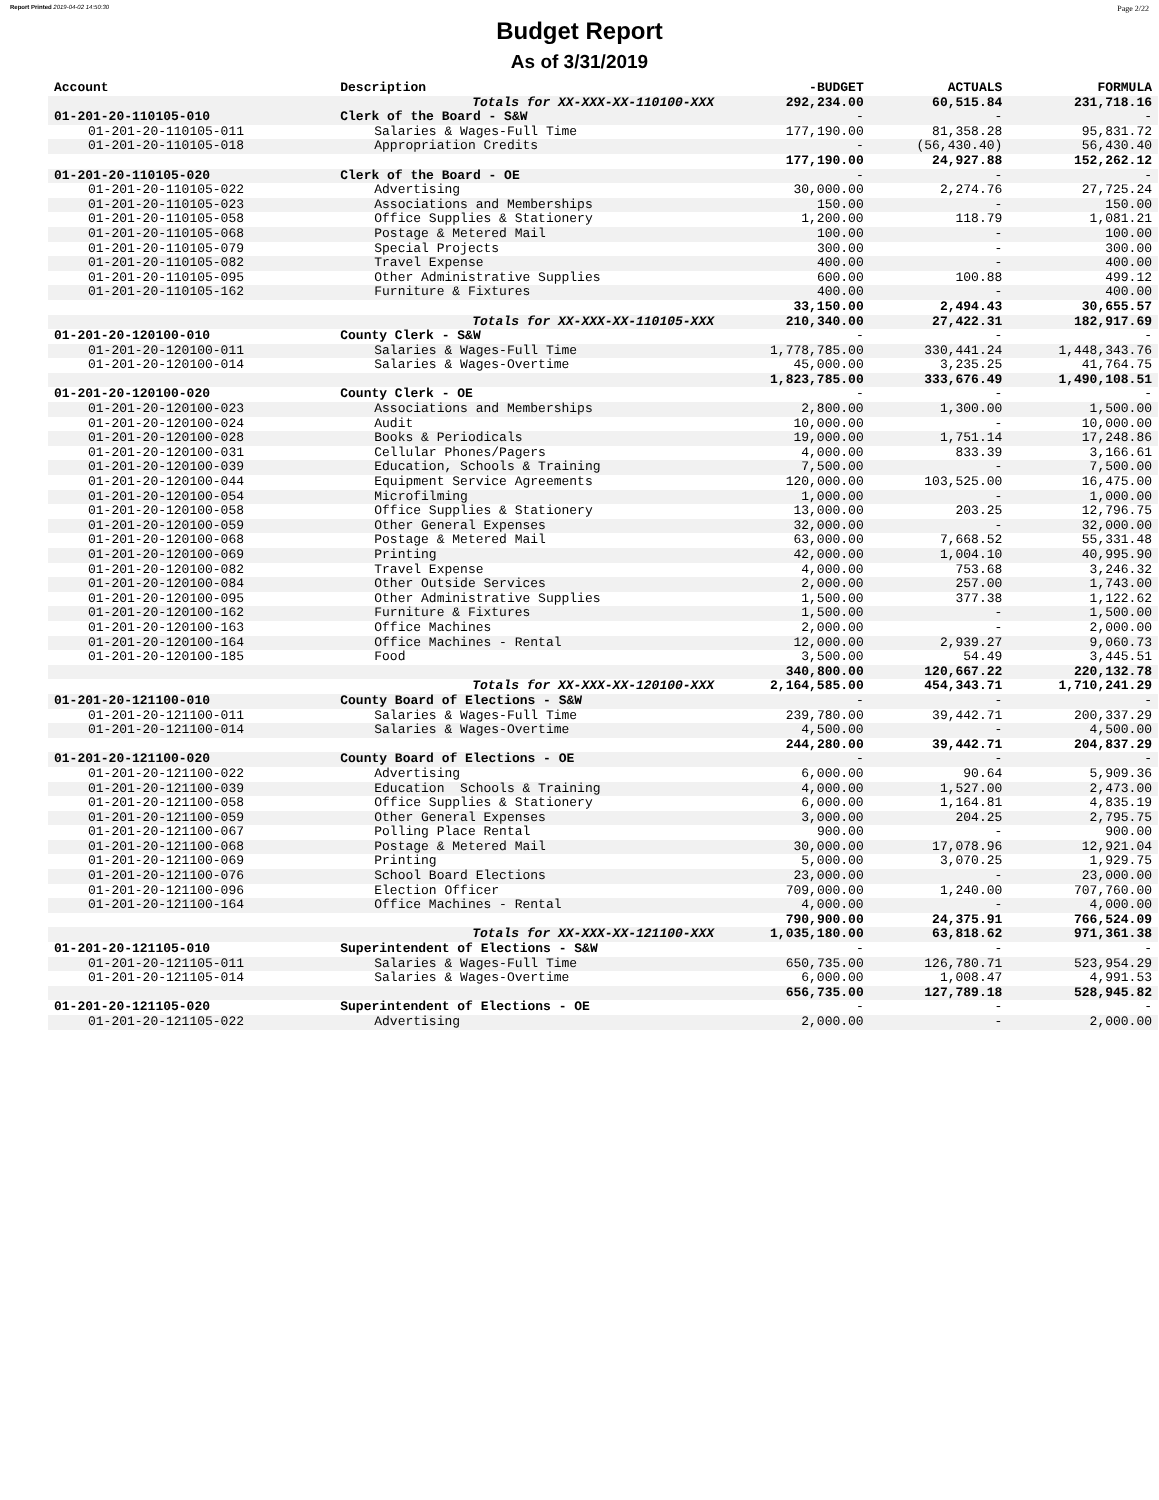Report Printed 2019-04-02 14:50:30 Page 2/22
Budget Report
As of 3/31/2019
| Account | Description | -BUDGET | ACTUALS | FORMULA |
| --- | --- | --- | --- | --- |
| Totals for XX-XXX-XX-110100-XXX | | 292,234.00 | 60,515.84 | 231,718.16 |
| 01-201-20-110105-010 | Clerk of the Board - S&W | - | - | - |
| 01-201-20-110105-011 | Salaries & Wages-Full Time | 177,190.00 | 81,358.28 | 95,831.72 |
| 01-201-20-110105-018 | Appropriation Credits | - | (56,430.40) | 56,430.40 |
| | | 177,190.00 | 24,927.88 | 152,262.12 |
| 01-201-20-110105-020 | Clerk of the Board - OE | - | - | - |
| 01-201-20-110105-022 | Advertising | 30,000.00 | 2,274.76 | 27,725.24 |
| 01-201-20-110105-023 | Associations and Memberships | 150.00 | - | 150.00 |
| 01-201-20-110105-058 | Office Supplies & Stationery | 1,200.00 | 118.79 | 1,081.21 |
| 01-201-20-110105-068 | Postage & Metered Mail | 100.00 | - | 100.00 |
| 01-201-20-110105-079 | Special Projects | 300.00 | - | 300.00 |
| 01-201-20-110105-082 | Travel Expense | 400.00 | - | 400.00 |
| 01-201-20-110105-095 | Other Administrative Supplies | 600.00 | 100.88 | 499.12 |
| 01-201-20-110105-162 | Furniture & Fixtures | 400.00 | - | 400.00 |
| | | 33,150.00 | 2,494.43 | 30,655.57 |
| Totals for XX-XXX-XX-110105-XXX | | 210,340.00 | 27,422.31 | 182,917.69 |
| 01-201-20-120100-010 | County Clerk - S&W | - | - | - |
| 01-201-20-120100-011 | Salaries & Wages-Full Time | 1,778,785.00 | 330,441.24 | 1,448,343.76 |
| 01-201-20-120100-014 | Salaries & Wages-Overtime | 45,000.00 | 3,235.25 | 41,764.75 |
| | | 1,823,785.00 | 333,676.49 | 1,490,108.51 |
| 01-201-20-120100-020 | County Clerk - OE | - | - | - |
| 01-201-20-120100-023 | Associations and Memberships | 2,800.00 | 1,300.00 | 1,500.00 |
| 01-201-20-120100-024 | Audit | 10,000.00 | - | 10,000.00 |
| 01-201-20-120100-028 | Books & Periodicals | 19,000.00 | 1,751.14 | 17,248.86 |
| 01-201-20-120100-031 | Cellular Phones/Pagers | 4,000.00 | 833.39 | 3,166.61 |
| 01-201-20-120100-039 | Education, Schools & Training | 7,500.00 | - | 7,500.00 |
| 01-201-20-120100-044 | Equipment Service Agreements | 120,000.00 | 103,525.00 | 16,475.00 |
| 01-201-20-120100-054 | Microfilming | 1,000.00 | - | 1,000.00 |
| 01-201-20-120100-058 | Office Supplies & Stationery | 13,000.00 | 203.25 | 12,796.75 |
| 01-201-20-120100-059 | Other General Expenses | 32,000.00 | - | 32,000.00 |
| 01-201-20-120100-068 | Postage & Metered Mail | 63,000.00 | 7,668.52 | 55,331.48 |
| 01-201-20-120100-069 | Printing | 42,000.00 | 1,004.10 | 40,995.90 |
| 01-201-20-120100-082 | Travel Expense | 4,000.00 | 753.68 | 3,246.32 |
| 01-201-20-120100-084 | Other Outside Services | 2,000.00 | 257.00 | 1,743.00 |
| 01-201-20-120100-095 | Other Administrative Supplies | 1,500.00 | 377.38 | 1,122.62 |
| 01-201-20-120100-162 | Furniture & Fixtures | 1,500.00 | - | 1,500.00 |
| 01-201-20-120100-163 | Office Machines | 2,000.00 | - | 2,000.00 |
| 01-201-20-120100-164 | Office Machines - Rental | 12,000.00 | 2,939.27 | 9,060.73 |
| 01-201-20-120100-185 | Food | 3,500.00 | 54.49 | 3,445.51 |
| | | 340,800.00 | 120,667.22 | 220,132.78 |
| Totals for XX-XXX-XX-120100-XXX | | 2,164,585.00 | 454,343.71 | 1,710,241.29 |
| 01-201-20-121100-010 | County Board of Elections - S&W | - | - | - |
| 01-201-20-121100-011 | Salaries & Wages-Full Time | 239,780.00 | 39,442.71 | 200,337.29 |
| 01-201-20-121100-014 | Salaries & Wages-Overtime | 4,500.00 | - | 4,500.00 |
| | | 244,280.00 | 39,442.71 | 204,837.29 |
| 01-201-20-121100-020 | County Board of Elections - OE | - | - | - |
| 01-201-20-121100-022 | Advertising | 6,000.00 | 90.64 | 5,909.36 |
| 01-201-20-121100-039 | Education Schools & Training | 4,000.00 | 1,527.00 | 2,473.00 |
| 01-201-20-121100-058 | Office Supplies & Stationery | 6,000.00 | 1,164.81 | 4,835.19 |
| 01-201-20-121100-059 | Other General Expenses | 3,000.00 | 204.25 | 2,795.75 |
| 01-201-20-121100-067 | Polling Place Rental | 900.00 | - | 900.00 |
| 01-201-20-121100-068 | Postage & Metered Mail | 30,000.00 | 17,078.96 | 12,921.04 |
| 01-201-20-121100-069 | Printing | 5,000.00 | 3,070.25 | 1,929.75 |
| 01-201-20-121100-076 | School Board Elections | 23,000.00 | - | 23,000.00 |
| 01-201-20-121100-096 | Election Officer | 709,000.00 | 1,240.00 | 707,760.00 |
| 01-201-20-121100-164 | Office Machines - Rental | 4,000.00 | - | 4,000.00 |
| | | 790,900.00 | 24,375.91 | 766,524.09 |
| Totals for XX-XXX-XX-121100-XXX | | 1,035,180.00 | 63,818.62 | 971,361.38 |
| 01-201-20-121105-010 | Superintendent of Elections - S&W | - | - | - |
| 01-201-20-121105-011 | Salaries & Wages-Full Time | 650,735.00 | 126,780.71 | 523,954.29 |
| 01-201-20-121105-014 | Salaries & Wages-Overtime | 6,000.00 | 1,008.47 | 4,991.53 |
| | | 656,735.00 | 127,789.18 | 528,945.82 |
| 01-201-20-121105-020 | Superintendent of Elections - OE | - | - | - |
| 01-201-20-121105-022 | Advertising | 2,000.00 | - | 2,000.00 |